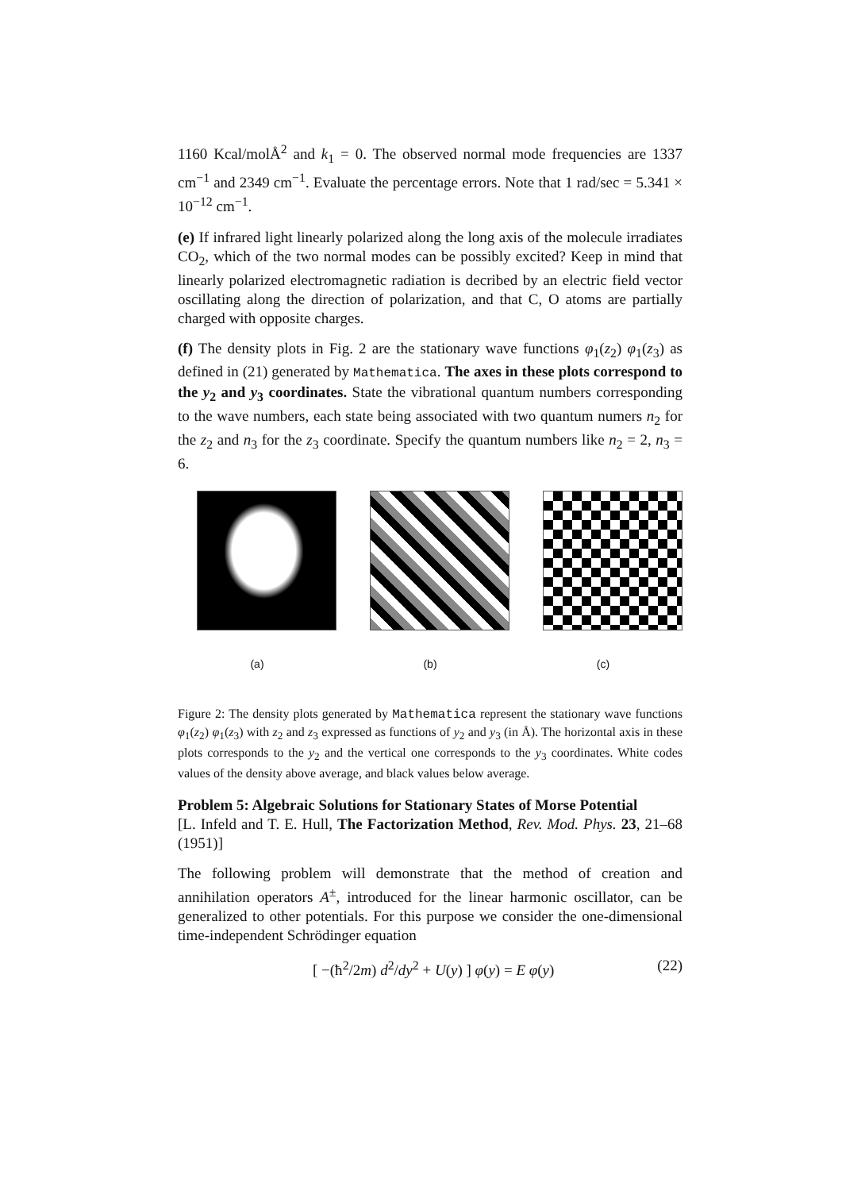1160 Kcal/molÅ<sup>2</sup> and k<sub>1</sub> = 0. The observed normal mode frequencies are 1337 cm<sup>−1</sup> and 2349 cm<sup>−1</sup>. Evaluate the percentage errors. Note that 1 rad/sec = 5.341 × 10<sup>−12</sup> cm<sup>−1</sup>.
(e) If infrared light linearly polarized along the long axis of the molecule irradiates CO<sub>2</sub>, which of the two normal modes can be possibly excited? Keep in mind that linearly polarized electromagnetic radiation is decribed by an electric field vector oscillating along the direction of polarization, and that C, O atoms are partially charged with opposite charges.
(f) The density plots in Fig. 2 are the stationary wave functions φ<sub>1</sub>(z<sub>2</sub>) φ<sub>1</sub>(z<sub>3</sub>) as defined in (21) generated by Mathematica. The axes in these plots correspond to the y<sub>2</sub> and y<sub>3</sub> coordinates. State the vibrational quantum numbers corresponding to the wave numbers, each state being associated with two quantum numers n<sub>2</sub> for the z<sub>2</sub> and n<sub>3</sub> for the z<sub>3</sub> coordinate. Specify the quantum numbers like n<sub>2</sub> = 2, n<sub>3</sub> = 6.
(a) (b) (c)
Figure 2: The density plots generated by Mathematica represent the stationary wave functions φ<sub>1</sub>(z<sub>2</sub>) φ<sub>1</sub>(z<sub>3</sub>) with z<sub>2</sub> and z<sub>3</sub> expressed as functions of y<sub>2</sub> and y<sub>3</sub> (in Å). The horizontal axis in these plots corresponds to the y<sub>2</sub> and the vertical one corresponds to the y<sub>3</sub> coordinates. White codes values of the density above average, and black values below average.
Problem 5: Algebraic Solutions for Stationary States of Morse Potential
[L. Infeld and T. E. Hull, The Factorization Method, Rev. Mod. Phys. 23, 21–68 (1951)]
The following problem will demonstrate that the method of creation and annihilation operators A<sup>±</sup>, introduced for the linear harmonic oscillator, can be generalized to other potentials. For this purpose we consider the one-dimensional time-independent Schrödinger equation
[ −(ħ<sup>2</sup>/2m) d<sup>2</sup>/dy<sup>2</sup> + U(y) ] φ(y) = E φ(y) (22)